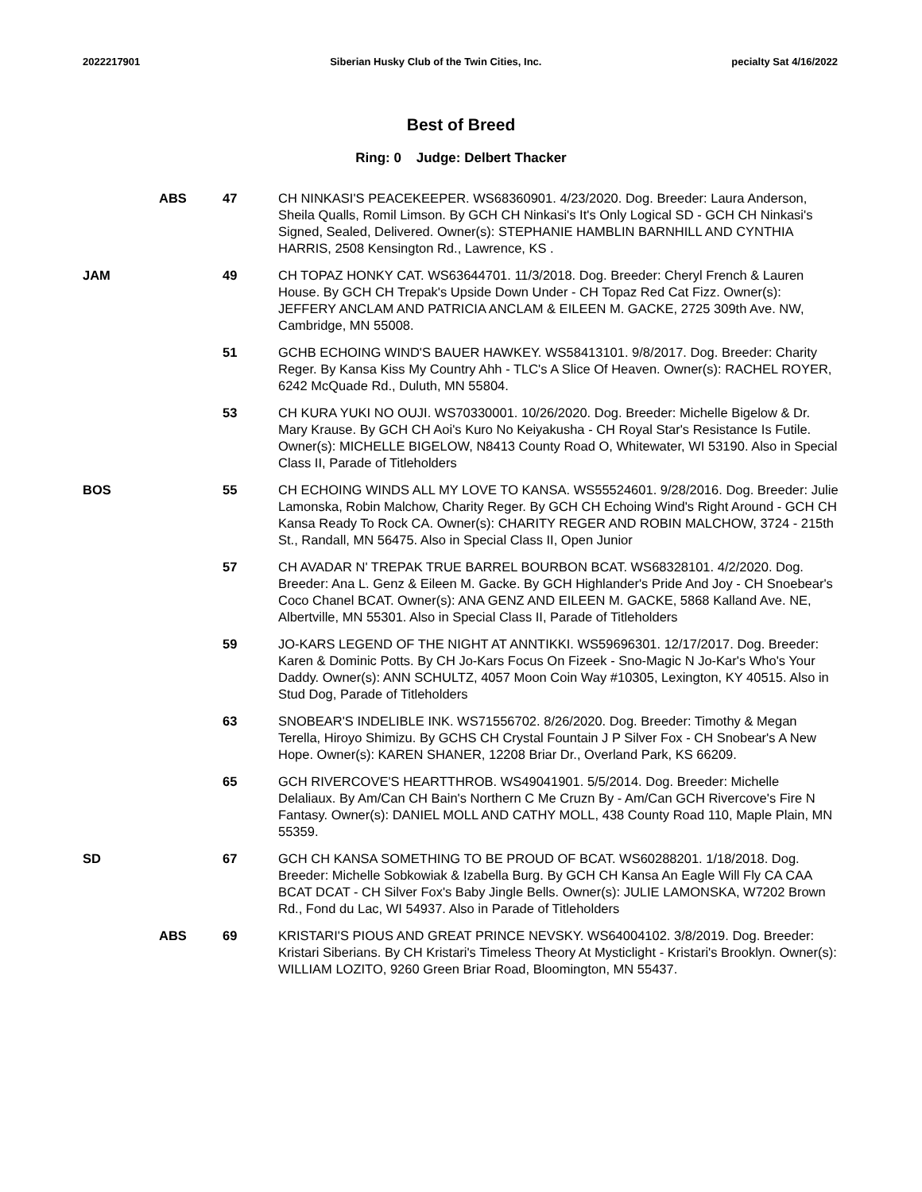2022217901 Siberian Husky Club of the Twin Cities, Inc. pecialty Sat 4/16/2022
Best of Breed
Ring: 0 Judge: Delbert Thacker
| | ABS | 47 | CH NINKASI'S PEACEKEEPER. WS68360901. 4/23/2020. Dog. Breeder: Laura Anderson, Sheila Qualls, Romil Limson. By GCH CH Ninkasi's It's Only Logical SD - GCH CH Ninkasi's Signed, Sealed, Delivered. Owner(s): STEPHANIE HAMBLIN BARNHILL AND CYNTHIA HARRIS, 2508 Kensington Rd., Lawrence, KS . |
| JAM | | 49 | CH TOPAZ HONKY CAT. WS63644701. 11/3/2018. Dog. Breeder: Cheryl French & Lauren House. By GCH CH Trepak's Upside Down Under - CH Topaz Red Cat Fizz. Owner(s): JEFFERY ANCLAM AND PATRICIA ANCLAM & EILEEN M. GACKE, 2725 309th Ave. NW, Cambridge, MN 55008. |
| | | 51 | GCHB ECHOING WIND'S BAUER HAWKEY. WS58413101. 9/8/2017. Dog. Breeder: Charity Reger. By Kansa Kiss My Country Ahh - TLC's A Slice Of Heaven. Owner(s): RACHEL ROYER, 6242 McQuade Rd., Duluth, MN 55804. |
| | | 53 | CH KURA YUKI NO OUJI. WS70330001. 10/26/2020. Dog. Breeder: Michelle Bigelow & Dr. Mary Krause. By GCH CH Aoi's Kuro No Keiyakusha - CH Royal Star's Resistance Is Futile. Owner(s): MICHELLE BIGELOW, N8413 County Road O, Whitewater, WI 53190. Also in Special Class II, Parade of Titleholders |
| BOS | | 55 | CH ECHOING WINDS ALL MY LOVE TO KANSA. WS55524601. 9/28/2016. Dog. Breeder: Julie Lamonska, Robin Malchow, Charity Reger. By GCH CH Echoing Wind's Right Around - GCH CH Kansa Ready To Rock CA. Owner(s): CHARITY REGER AND ROBIN MALCHOW, 3724 - 215th St., Randall, MN 56475. Also in Special Class II, Open Junior |
| | | 57 | CH AVADAR N' TREPAK TRUE BARREL BOURBON BCAT. WS68328101. 4/2/2020. Dog. Breeder: Ana L. Genz & Eileen M. Gacke. By GCH Highlander's Pride And Joy - CH Snoebear's Coco Chanel BCAT. Owner(s): ANA GENZ AND EILEEN M. GACKE, 5868 Kalland Ave. NE, Albertville, MN 55301. Also in Special Class II, Parade of Titleholders |
| | | 59 | JO-KARS LEGEND OF THE NIGHT AT ANNTIKKI. WS59696301. 12/17/2017. Dog. Breeder: Karen & Dominic Potts. By CH Jo-Kars Focus On Fizeek - Sno-Magic N Jo-Kar's Who's Your Daddy. Owner(s): ANN SCHULTZ, 4057 Moon Coin Way #10305, Lexington, KY 40515. Also in Stud Dog, Parade of Titleholders |
| | | 63 | SNOBEAR'S INDELIBLE INK. WS71556702. 8/26/2020. Dog. Breeder: Timothy & Megan Terella, Hiroyo Shimizu. By GCHS CH Crystal Fountain J P Silver Fox - CH Snobear's A New Hope. Owner(s): KAREN SHANER, 12208 Briar Dr., Overland Park, KS 66209. |
| | | 65 | GCH RIVERCOVE'S HEARTTHROB. WS49041901. 5/5/2014. Dog. Breeder: Michelle Delaliaux. By Am/Can CH Bain's Northern C Me Cruzn By - Am/Can GCH Rivercove's Fire N Fantasy. Owner(s): DANIEL MOLL AND CATHY MOLL, 438 County Road 110, Maple Plain, MN 55359. |
| SD | | 67 | GCH CH KANSA SOMETHING TO BE PROUD OF BCAT. WS60288201. 1/18/2018. Dog. Breeder: Michelle Sobkowiak & Izabella Burg. By GCH CH Kansa An Eagle Will Fly CA CAA BCAT DCAT - CH Silver Fox's Baby Jingle Bells. Owner(s): JULIE LAMONSKA, W7202 Brown Rd., Fond du Lac, WI 54937. Also in Parade of Titleholders |
| | ABS | 69 | KRISTARI'S PIOUS AND GREAT PRINCE NEVSKY. WS64004102. 3/8/2019. Dog. Breeder: Kristari Siberians. By CH Kristari's Timeless Theory At Mysticlight - Kristari's Brooklyn. Owner(s): WILLIAM LOZITO, 9260 Green Briar Road, Bloomington, MN 55437. |